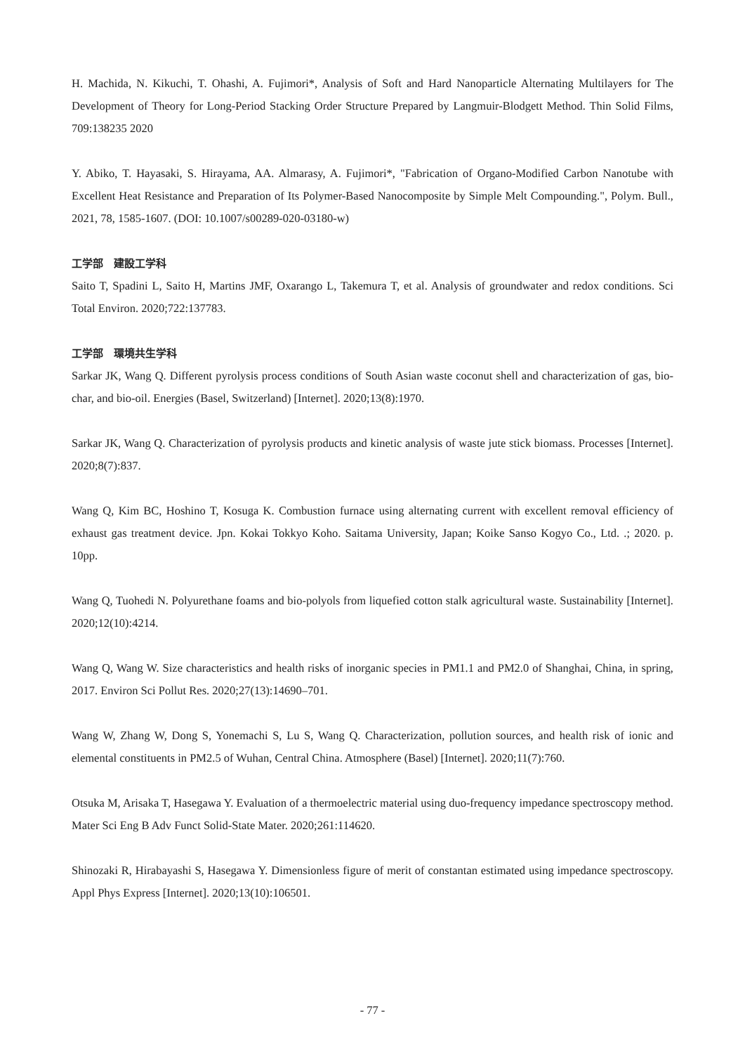H. Machida, N. Kikuchi, T. Ohashi, A. Fujimori*, Analysis of Soft and Hard Nanoparticle Alternating Multilayers for The Development of Theory for Long-Period Stacking Order Structure Prepared by Langmuir-Blodgett Method. Thin Solid Films, 709:138235 2020
Y. Abiko, T. Hayasaki, S. Hirayama, AA. Almarasy, A. Fujimori*, "Fabrication of Organo-Modified Carbon Nanotube with Excellent Heat Resistance and Preparation of Its Polymer-Based Nanocomposite by Simple Melt Compounding.", Polym. Bull., 2021, 78, 1585-1607. (DOI: 10.1007/s00289-020-03180-w)
工学部　建設工学科
Saito T, Spadini L, Saito H, Martins JMF, Oxarango L, Takemura T, et al. Analysis of groundwater and redox conditions. Sci Total Environ. 2020;722:137783.
工学部　環境共生学科
Sarkar JK, Wang Q. Different pyrolysis process conditions of South Asian waste coconut shell and characterization of gas, bio-char, and bio-oil. Energies (Basel, Switzerland) [Internet]. 2020;13(8):1970.
Sarkar JK, Wang Q. Characterization of pyrolysis products and kinetic analysis of waste jute stick biomass. Processes [Internet]. 2020;8(7):837.
Wang Q, Kim BC, Hoshino T, Kosuga K. Combustion furnace using alternating current with excellent removal efficiency of exhaust gas treatment device. Jpn. Kokai Tokkyo Koho. Saitama University, Japan; Koike Sanso Kogyo Co., Ltd. .; 2020. p. 10pp.
Wang Q, Tuohedi N. Polyurethane foams and bio-polyols from liquefied cotton stalk agricultural waste. Sustainability [Internet]. 2020;12(10):4214.
Wang Q, Wang W. Size characteristics and health risks of inorganic species in PM1.1 and PM2.0 of Shanghai, China, in spring, 2017. Environ Sci Pollut Res. 2020;27(13):14690–701.
Wang W, Zhang W, Dong S, Yonemachi S, Lu S, Wang Q. Characterization, pollution sources, and health risk of ionic and elemental constituents in PM2.5 of Wuhan, Central China. Atmosphere (Basel) [Internet]. 2020;11(7):760.
Otsuka M, Arisaka T, Hasegawa Y. Evaluation of a thermoelectric material using duo-frequency impedance spectroscopy method. Mater Sci Eng B Adv Funct Solid-State Mater. 2020;261:114620.
Shinozaki R, Hirabayashi S, Hasegawa Y. Dimensionless figure of merit of constantan estimated using impedance spectroscopy. Appl Phys Express [Internet]. 2020;13(10):106501.
- 77 -